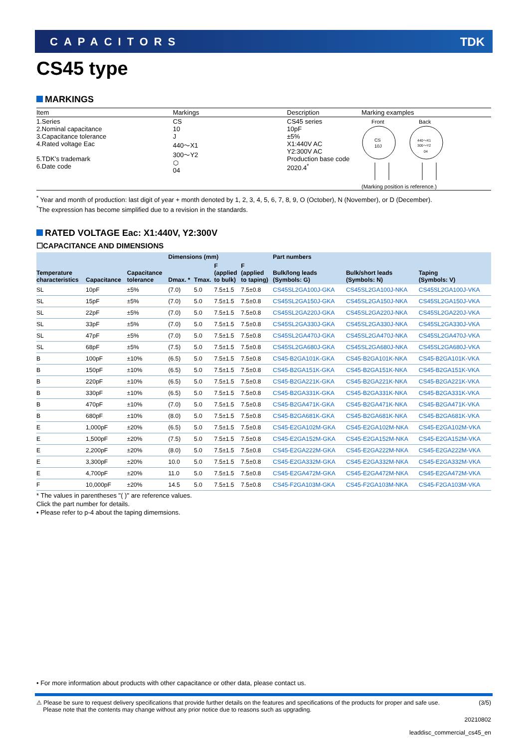CAPACITORS TDK
CS45 type
MARKINGS
| Item | Markings | Description | Marking examples |
| --- | --- | --- | --- |
| 1.Series 2.Nominal capacitance 3.Capacitance tolerance 4.Rated voltage Eac 5.TDK’s trademark 6.Date code | CS 10 J 440～X1 300～Y2 ⬡ 04 | CS45 series 10pF ±5% X1:440V AC Y2:300V AC Production base code 2020.4<sup>*</sup> | Front Back CS 10J 440～X1 300～Y2 04 (Marking position is reference.) |
<sup>*</sup> Year and month of production: last digit of year + month denoted by 1, 2, 3, 4, 5, 6, 7, 8, 9, O (October), N (November), or D (December).
<sup>*</sup> The expression has become simplified due to a revision in the standards.
RATED VOLTAGE Eac: X1:440V, Y2:300V
☐CAPACITANCE AND DIMENSIONS
| Temperature characteristics | Capacitance | Capacitance tolerance | Dimensions (mm) | | | | Part numbers | | |
| --- | --- | --- | --- | --- | --- | --- | --- | --- | --- |
| | | | Dmax. * | Tmax. | F (applied to bulk) | F (applied to taping) | Bulk/long leads (Symbols: G) | Bulk/short leads (Symbols: N) | Taping (Symbols: V) |
| SL | 10pF | ±5% | (7.0) | 5.0 | 7.5±1.5 | 7.5±0.8 | CS45SL2GA100J-GKA | CS45SL2GA100J-NKA | CS45SL2GA100J-VKA |
| SL | 15pF | ±5% | (7.0) | 5.0 | 7.5±1.5 | 7.5±0.8 | CS45SL2GA150J-GKA | CS45SL2GA150J-NKA | CS45SL2GA150J-VKA |
| SL | 22pF | ±5% | (7.0) | 5.0 | 7.5±1.5 | 7.5±0.8 | CS45SL2GA220J-GKA | CS45SL2GA220J-NKA | CS45SL2GA220J-VKA |
| SL | 33pF | ±5% | (7.0) | 5.0 | 7.5±1.5 | 7.5±0.8 | CS45SL2GA330J-GKA | CS45SL2GA330J-NKA | CS45SL2GA330J-VKA |
| SL | 47pF | ±5% | (7.0) | 5.0 | 7.5±1.5 | 7.5±0.8 | CS45SL2GA470J-GKA | CS45SL2GA470J-NKA | CS45SL2GA470J-VKA |
| SL | 68pF | ±5% | (7.5) | 5.0 | 7.5±1.5 | 7.5±0.8 | CS45SL2GA680J-GKA | CS45SL2GA680J-NKA | CS45SL2GA680J-VKA |
| B | 100pF | ±10% | (6.5) | 5.0 | 7.5±1.5 | 7.5±0.8 | CS45-B2GA101K-GKA | CS45-B2GA101K-NKA | CS45-B2GA101K-VKA |
| B | 150pF | ±10% | (6.5) | 5.0 | 7.5±1.5 | 7.5±0.8 | CS45-B2GA151K-GKA | CS45-B2GA151K-NKA | CS45-B2GA151K-VKA |
| B | 220pF | ±10% | (6.5) | 5.0 | 7.5±1.5 | 7.5±0.8 | CS45-B2GA221K-GKA | CS45-B2GA221K-NKA | CS45-B2GA221K-VKA |
| B | 330pF | ±10% | (6.5) | 5.0 | 7.5±1.5 | 7.5±0.8 | CS45-B2GA331K-GKA | CS45-B2GA331K-NKA | CS45-B2GA331K-VKA |
| B | 470pF | ±10% | (7.0) | 5.0 | 7.5±1.5 | 7.5±0.8 | CS45-B2GA471K-GKA | CS45-B2GA471K-NKA | CS45-B2GA471K-VKA |
| B | 680pF | ±10% | (8.0) | 5.0 | 7.5±1.5 | 7.5±0.8 | CS45-B2GA681K-GKA | CS45-B2GA681K-NKA | CS45-B2GA681K-VKA |
| E | 1,000pF | ±20% | (6.5) | 5.0 | 7.5±1.5 | 7.5±0.8 | CS45-E2GA102M-GKA | CS45-E2GA102M-NKA | CS45-E2GA102M-VKA |
| E | 1,500pF | ±20% | (7.5) | 5.0 | 7.5±1.5 | 7.5±0.8 | CS45-E2GA152M-GKA | CS45-E2GA152M-NKA | CS45-E2GA152M-VKA |
| E | 2,200pF | ±20% | (8.0) | 5.0 | 7.5±1.5 | 7.5±0.8 | CS45-E2GA222M-GKA | CS45-E2GA222M-NKA | CS45-E2GA222M-VKA |
| E | 3,300pF | ±20% | 10.0 | 5.0 | 7.5±1.5 | 7.5±0.8 | CS45-E2GA332M-GKA | CS45-E2GA332M-NKA | CS45-E2GA332M-VKA |
| E | 4,700pF | ±20% | 11.0 | 5.0 | 7.5±1.5 | 7.5±0.8 | CS45-E2GA472M-GKA | CS45-E2GA472M-NKA | CS45-E2GA472M-VKA |
| F | 10,000pF | ±20% | 14.5 | 5.0 | 7.5±1.5 | 7.5±0.8 | CS45-F2GA103M-GKA | CS45-F2GA103M-NKA | CS45-F2GA103M-VKA |
* The values in parentheses "( )" are reference values.
Click the part number for details.
• Please refer to p-4 about the taping dimemsions.
• For more information about products with other capacitance or other data, please contact us.
⚠ Please be sure to request delivery specifications that provide further details on the features and specifications of the products for proper and safe use.
Please note that the contents may change without any prior notice due to reasons such as upgrading.
(3/5)
20210802
leaddisc_commercial_cs45_en